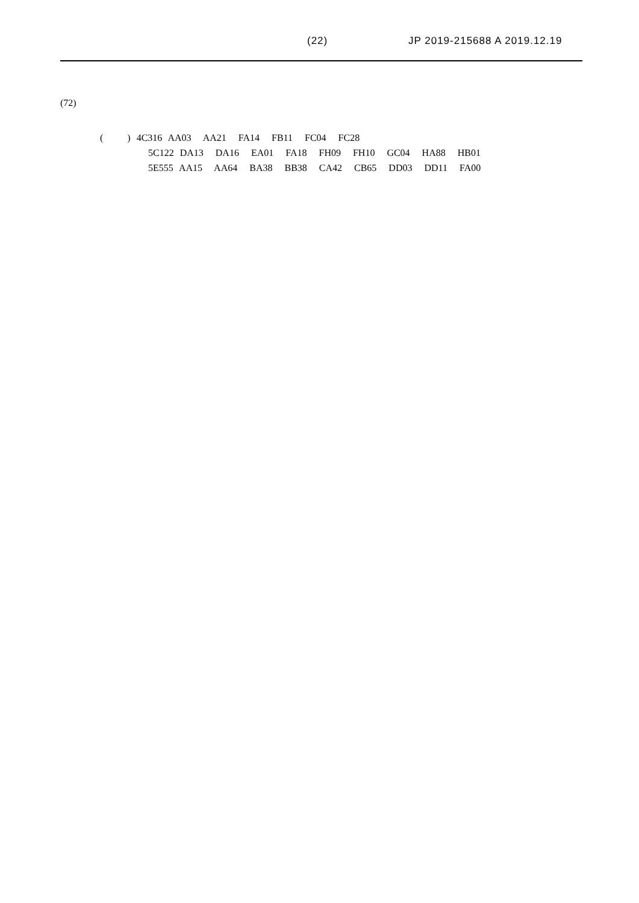(22) JP 2019-215688 A 2019.12.19
(72)
( ) 4C316 AA03 AA21 FA14 FB11 FC04 FC28 5C122 DA13 DA16 EA01 FA18 FH09 FH10 GC04 HA88 HB01 5E555 AA15 AA64 BA38 BB38 CA42 CB65 DD03 DD11 FA00